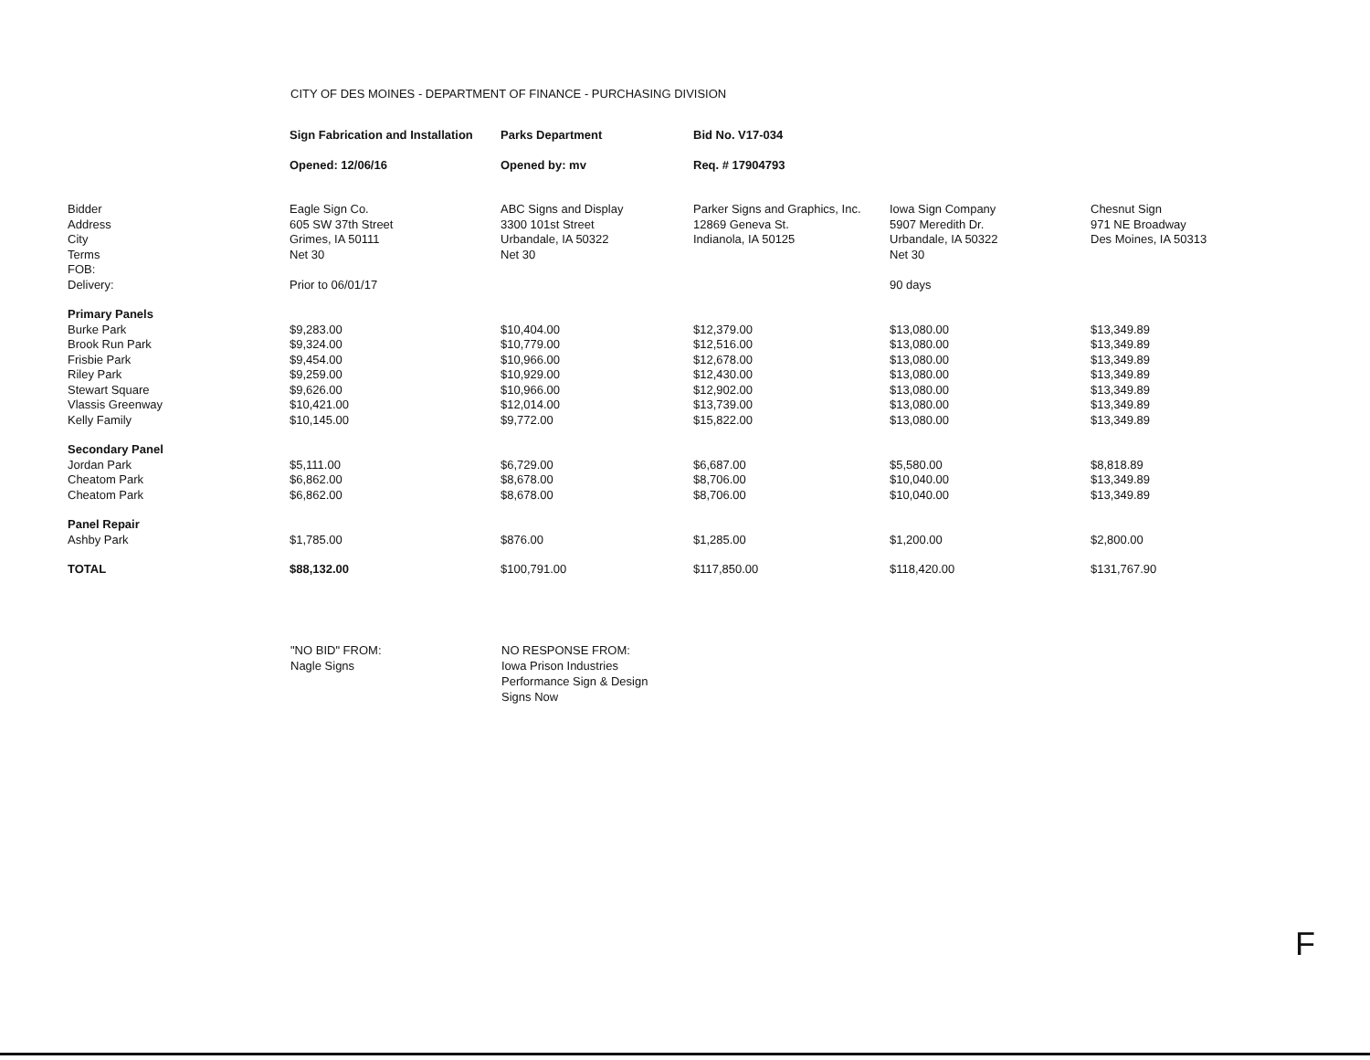CITY OF DES MOINES - DEPARTMENT OF FINANCE - PURCHASING DIVISION
| | Sign Fabrication and Installation | Parks Department | Bid No. V17-034 | | |
| | Opened: 12/06/16 | Opened by: mv | Req. # 17904793 | | |
| Bidder | Eagle Sign Co. | ABC Signs and Display | Parker Signs and Graphics, Inc. | Iowa Sign Company | Chesnut Sign |
| Address | 605 SW 37th Street | 3300 101st Street | 12869 Geneva St. | 5907 Meredith Dr. | 971 NE Broadway |
| City | Grimes, IA 50111 | Urbandale, IA 50322 | Indianola, IA 50125 | Urbandale, IA 50322 | Des Moines, IA 50313 |
| Terms | Net 30 | Net 30 | | Net 30 | |
| FOB: | | | | | |
| Delivery: | Prior to 06/01/17 | | | 90 days | |
| Primary Panels | | | | | |
| Burke Park | $9,283.00 | $10,404.00 | $12,379.00 | $13,080.00 | $13,349.89 |
| Brook Run Park | $9,324.00 | $10,779.00 | $12,516.00 | $13,080.00 | $13,349.89 |
| Frisbie Park | $9,454.00 | $10,966.00 | $12,678.00 | $13,080.00 | $13,349.89 |
| Riley Park | $9,259.00 | $10,929.00 | $12,430.00 | $13,080.00 | $13,349.89 |
| Stewart Square | $9,626.00 | $10,966.00 | $12,902.00 | $13,080.00 | $13,349.89 |
| Vlassis Greenway | $10,421.00 | $12,014.00 | $13,739.00 | $13,080.00 | $13,349.89 |
| Kelly Family | $10,145.00 | $9,772.00 | $15,822.00 | $13,080.00 | $13,349.89 |
| Secondary Panel | | | | | |
| Jordan Park | $5,111.00 | $6,729.00 | $6,687.00 | $5,580.00 | $8,818.89 |
| Cheatom Park | $6,862.00 | $8,678.00 | $8,706.00 | $10,040.00 | $13,349.89 |
| Cheatom Park | $6,862.00 | $8,678.00 | $8,706.00 | $10,040.00 | $13,349.89 |
| Panel Repair | | | | | |
| Ashby Park | $1,785.00 | $876.00 | $1,285.00 | $1,200.00 | $2,800.00 |
| TOTAL | $88,132.00 | $100,791.00 | $117,850.00 | $118,420.00 | $131,767.90 |
"NO BID" FROM:
Nagle Signs
NO RESPONSE FROM:
Iowa Prison Industries
Performance Sign & Design
Signs Now
F